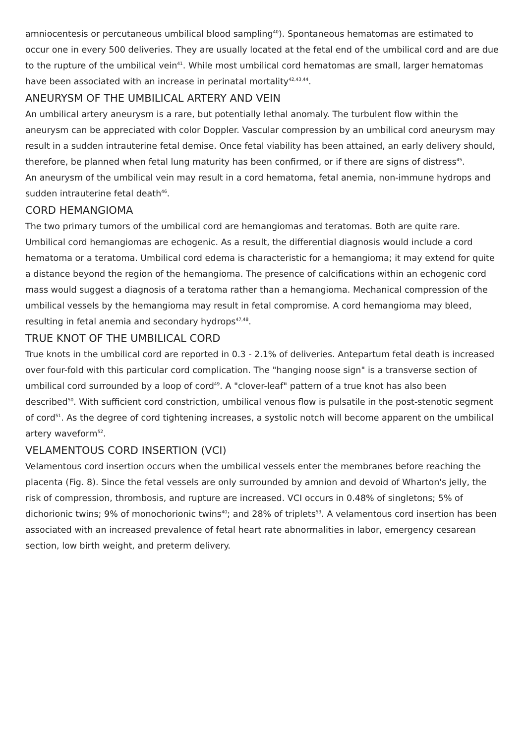amniocentesis or percutaneous umbilical blood sampling<sup>40</sup>). Spontaneous hematomas are estimated to occur one in every 500 deliveries. They are usually located at the fetal end of the umbilical cord and are due to the rupture of the umbilical vein<sup>41</sup>. While most umbilical cord hematomas are small, larger hematomas have been associated with an increase in perinatal mortality<sup>42,43,44</sup>.
ANEURYSM OF THE UMBILICAL ARTERY AND VEIN
An umbilical artery aneurysm is a rare, but potentially lethal anomaly. The turbulent flow within the aneurysm can be appreciated with color Doppler. Vascular compression by an umbilical cord aneurysm may result in a sudden intrauterine fetal demise. Once fetal viability has been attained, an early delivery should, therefore, be planned when fetal lung maturity has been confirmed, or if there are signs of distress<sup>45</sup>.
An aneurysm of the umbilical vein may result in a cord hematoma, fetal anemia, non-immune hydrops and sudden intrauterine fetal death<sup>46</sup>.
CORD HEMANGIOMA
The two primary tumors of the umbilical cord are hemangiomas and teratomas. Both are quite rare. Umbilical cord hemangiomas are echogenic. As a result, the differential diagnosis would include a cord hematoma or a teratoma. Umbilical cord edema is characteristic for a hemangioma; it may extend for quite a distance beyond the region of the hemangioma. The presence of calcifications within an echogenic cord mass would suggest a diagnosis of a teratoma rather than a hemangioma. Mechanical compression of the umbilical vessels by the hemangioma may result in fetal compromise. A cord hemangioma may bleed, resulting in fetal anemia and secondary hydrops<sup>47,48</sup>.
TRUE KNOT OF THE UMBILICAL CORD
True knots in the umbilical cord are reported in 0.3 - 2.1% of deliveries. Antepartum fetal death is increased over four-fold with this particular cord complication. The "hanging noose sign" is a transverse section of umbilical cord surrounded by a loop of cord<sup>49</sup>. A "clover-leaf" pattern of a true knot has also been described<sup>50</sup>. With sufficient cord constriction, umbilical venous flow is pulsatile in the post-stenotic segment of cord<sup>51</sup>. As the degree of cord tightening increases, a systolic notch will become apparent on the umbilical artery waveform<sup>52</sup>.
VELAMENTOUS CORD INSERTION (VCI)
Velamentous cord insertion occurs when the umbilical vessels enter the membranes before reaching the placenta (Fig. 8). Since the fetal vessels are only surrounded by amnion and devoid of Wharton's jelly, the risk of compression, thrombosis, and rupture are increased. VCI occurs in 0.48% of singletons; 5% of dichorionic twins; 9% of monochorionic twins<sup>40</sup>; and 28% of triplets<sup>53</sup>. A velamentous cord insertion has been associated with an increased prevalence of fetal heart rate abnormalities in labor, emergency cesarean section, low birth weight, and preterm delivery.